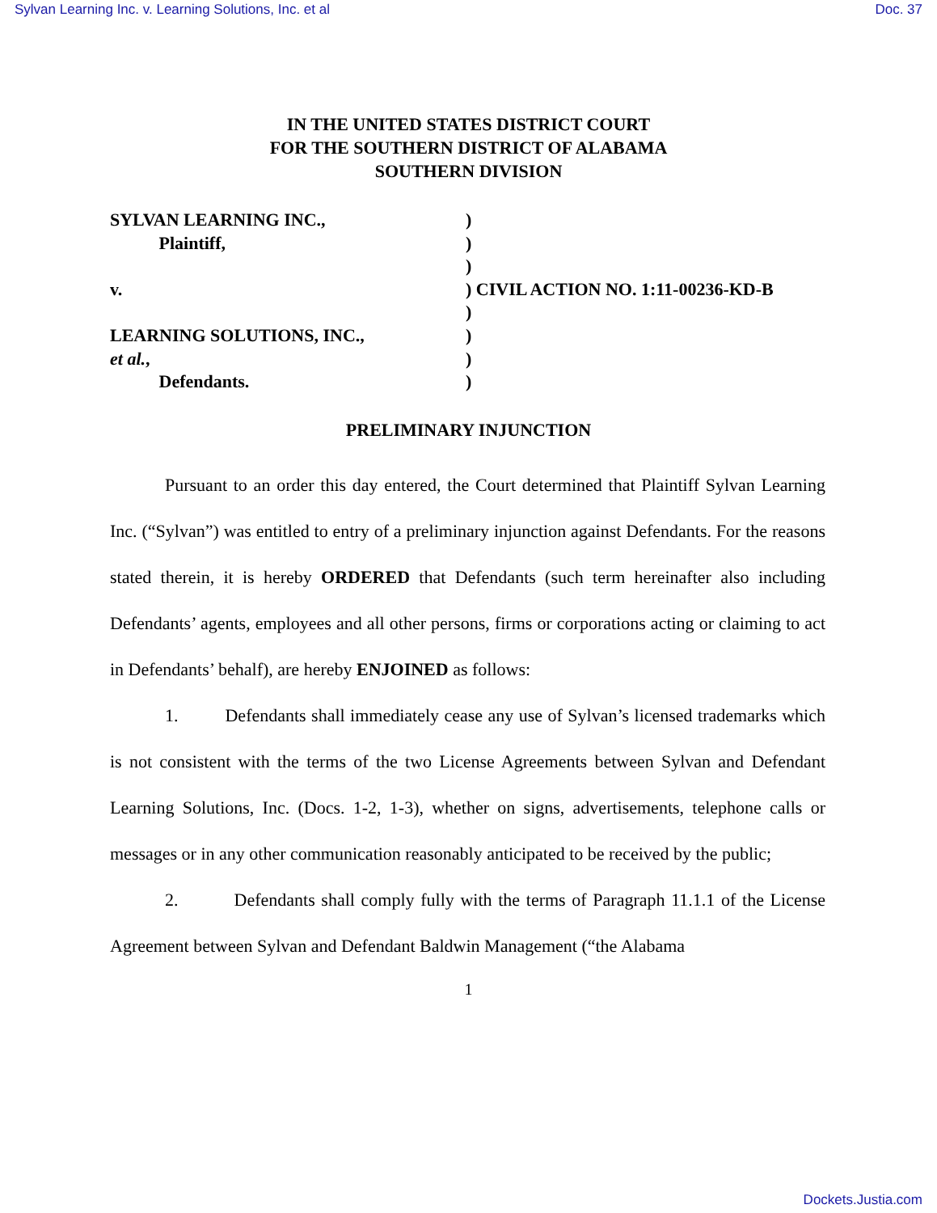Sylvan Learning Inc. v. Learning Solutions, Inc. et al Doc. 37
IN THE UNITED STATES DISTRICT COURT
FOR THE SOUTHERN DISTRICT OF ALABAMA
SOUTHERN DIVISION
SYLVAN LEARNING INC., )
Plaintiff, )
)
v. ) CIVIL ACTION NO. 1:11-00236-KD-B
)
LEARNING SOLUTIONS, INC., )
et al., )
Defendants. )
PRELIMINARY INJUNCTION
Pursuant to an order this day entered, the Court determined that Plaintiff Sylvan Learning Inc. (“Sylvan”) was entitled to entry of a preliminary injunction against Defendants. For the reasons stated therein, it is hereby ORDERED that Defendants (such term hereinafter also including Defendants’ agents, employees and all other persons, firms or corporations acting or claiming to act in Defendants’ behalf), are hereby ENJOINED as follows:
1. Defendants shall immediately cease any use of Sylvan’s licensed trademarks which is not consistent with the terms of the two License Agreements between Sylvan and Defendant Learning Solutions, Inc. (Docs. 1-2, 1-3), whether on signs, advertisements, telephone calls or messages or in any other communication reasonably anticipated to be received by the public;
2. Defendants shall comply fully with the terms of Paragraph 11.1.1 of the License Agreement between Sylvan and Defendant Baldwin Management (“the Alabama
1
Dockets.Justia.com